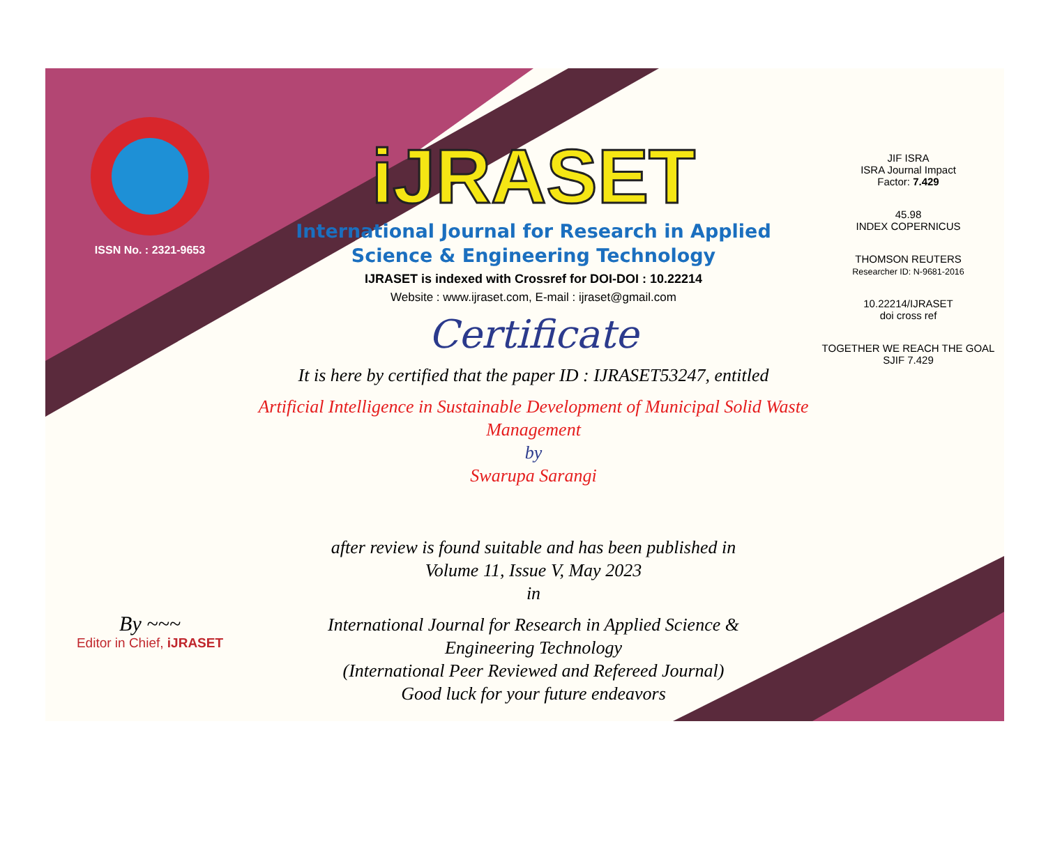ISSN No. : 2321-9653
By ~~~
Editor in Chief, iJRASET
iJRASET
International Journal for Research in Applied
Science & Engineering Technology
IJRASET is indexed with Crossref for DOI-DOI : 10.22214
Website : www.ijraset.com, E-mail : ijraset@gmail.com
Certificate
It is here by certified that the paper ID : IJRASET53247, entitled
Artificial Intelligence in Sustainable Development of Municipal Solid Waste Management
by
Swarupa Sarangi
after review is found suitable and has been published in
Volume 11, Issue V, May 2023
in
International Journal for Research in Applied Science &
Engineering Technology
(International Peer Reviewed and Refereed Journal)
Good luck for your future endeavors
JIF ISRA
ISRA Journal Impact
Factor: 7.429
45.98
INDEX COPERNICUS
THOMSON REUTERS
Researcher ID: N-9681-2016
10.22214/IJRASET
doi cross ref
TOGETHER WE REACH THE GOAL
SJIF 7.429